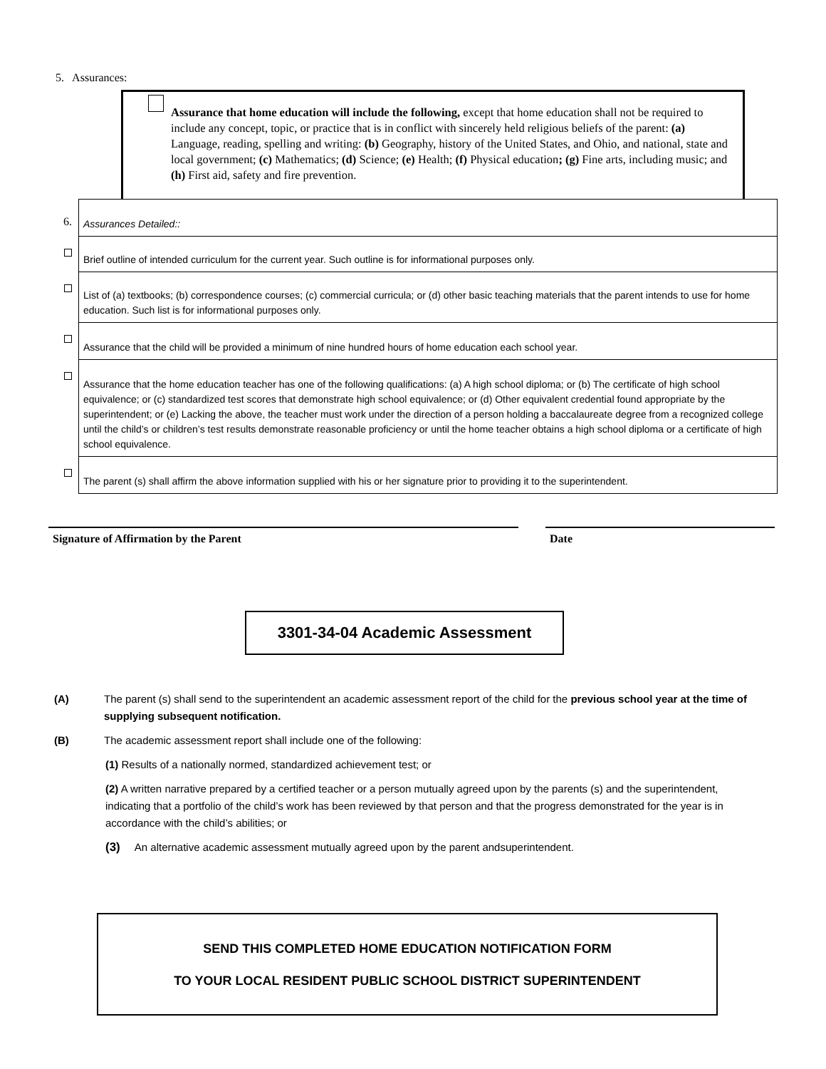5. Assurances:
Assurance that home education will include the following, except that home education shall not be required to include any concept, topic, or practice that is in conflict with sincerely held religious beliefs of the parent: (a) Language, reading, spelling and writing: (b) Geography, history of the United States, and Ohio, and national, state and local government; (c) Mathematics; (d) Science; (e) Health; (f) Physical education; (g) Fine arts, including music; and (h) First aid, safety and fire prevention.
| 6. | Assurances Detailed:: |
| | Brief outline of intended curriculum for the current year. Such outline is for informational purposes only. |
| | List of (a) textbooks; (b) correspondence courses; (c) commercial curricula; or (d) other basic teaching materials that the parent intends to use for home education. Such list is for informational purposes only. |
| | Assurance that the child will be provided a minimum of nine hundred hours of home education each school year. |
| | Assurance that the home education teacher has one of the following qualifications: (a) A high school diploma; or (b) The certificate of high school equivalence; or (c) standardized test scores that demonstrate high school equivalence; or (d) Other equivalent credential found appropriate by the superintendent; or (e) Lacking the above, the teacher must work under the direction of a person holding a baccalaureate degree from a recognized college until the child’s or children’s test results demonstrate reasonable proficiency or until the home teacher obtains a high school diploma or a certificate of high school equivalence. |
| | The parent (s) shall affirm the above information supplied with his or her signature prior to providing it to the superintendent. |
Signature of Affirmation by the Parent Date
3301-34-04 Academic Assessment
(A) The parent (s) shall send to the superintendent an academic assessment report of the child for the previous school year at the time of supplying subsequent notification.
(B) The academic assessment report shall include one of the following:
(1) Results of a nationally normed, standardized achievement test; or
(2) A written narrative prepared by a certified teacher or a person mutually agreed upon by the parents (s) and the superintendent, indicating that a portfolio of the child’s work has been reviewed by that person and that the progress demonstrated for the year is in accordance with the child’s abilities; or
(3) An alternative academic assessment mutually agreed upon by the parent andsuperintendent.
SEND THIS COMPLETED HOME EDUCATION NOTIFICATION FORM
TO YOUR LOCAL RESIDENT PUBLIC SCHOOL DISTRICT SUPERINTENDENT